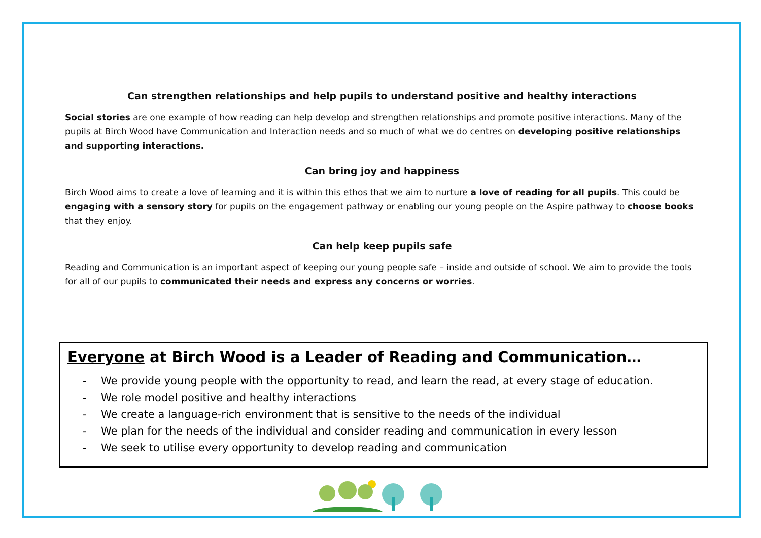Can strengthen relationships and help pupils to understand positive and healthy interactions
Social stories are one example of how reading can help develop and strengthen relationships and promote positive interactions. Many of the pupils at Birch Wood have Communication and Interaction needs and so much of what we do centres on developing positive relationships and supporting interactions.
Can bring joy and happiness
Birch Wood aims to create a love of learning and it is within this ethos that we aim to nurture a love of reading for all pupils. This could be engaging with a sensory story for pupils on the engagement pathway or enabling our young people on the Aspire pathway to choose books that they enjoy.
Can help keep pupils safe
Reading and Communication is an important aspect of keeping our young people safe – inside and outside of school. We aim to provide the tools for all of our pupils to communicated their needs and express any concerns or worries.
Everyone at Birch Wood is a Leader of Reading and Communication…
- We provide young people with the opportunity to read, and learn the read, at every stage of education.
- We role model positive and healthy interactions
- We create a language-rich environment that is sensitive to the needs of the individual
- We plan for the needs of the individual and consider reading and communication in every lesson
- We seek to utilise every opportunity to develop reading and communication